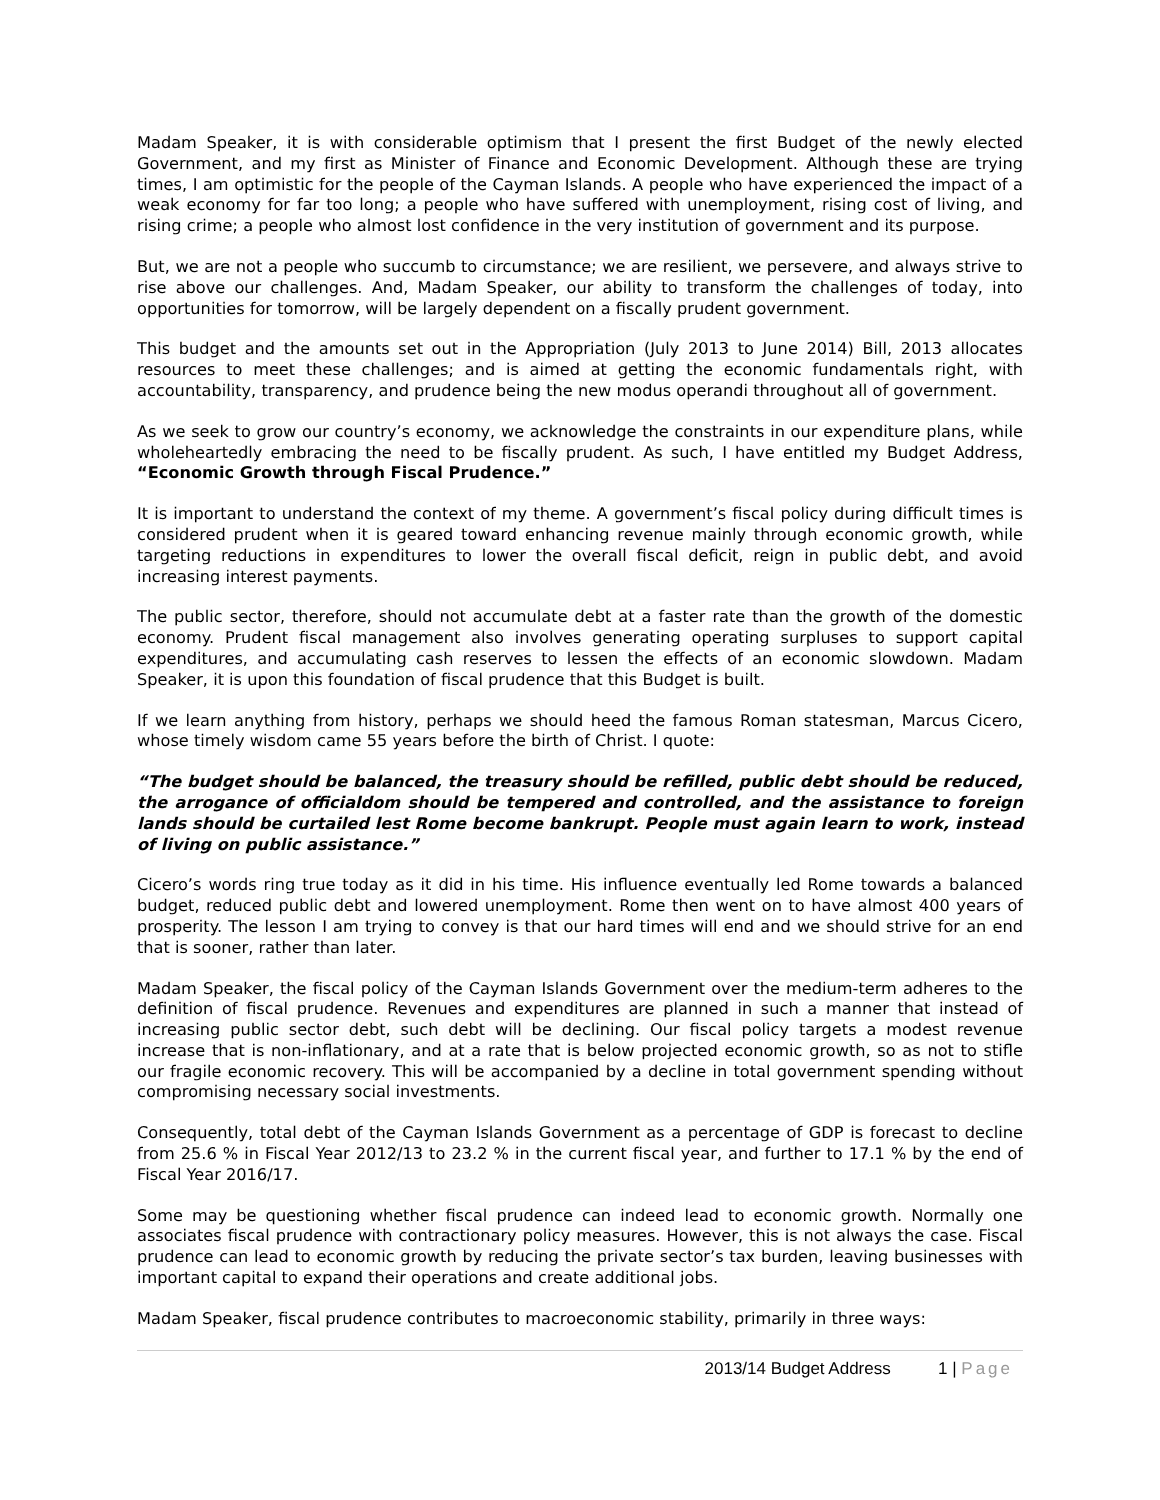Madam Speaker, it is with considerable optimism that I present the first Budget of the newly elected Government, and my first as Minister of Finance and Economic Development. Although these are trying times, I am optimistic for the people of the Cayman Islands. A people who have experienced the impact of a weak economy for far too long; a people who have suffered with unemployment, rising cost of living, and rising crime; a people who almost lost confidence in the very institution of government and its purpose.
But, we are not a people who succumb to circumstance; we are resilient, we persevere, and always strive to rise above our challenges. And, Madam Speaker, our ability to transform the challenges of today, into opportunities for tomorrow, will be largely dependent on a fiscally prudent government.
This budget and the amounts set out in the Appropriation (July 2013 to June 2014) Bill, 2013 allocates resources to meet these challenges; and is aimed at getting the economic fundamentals right, with accountability, transparency, and prudence being the new modus operandi throughout all of government.
As we seek to grow our country’s economy, we acknowledge the constraints in our expenditure plans, while wholeheartedly embracing the need to be fiscally prudent. As such, I have entitled my Budget Address, “Economic Growth through Fiscal Prudence.”
It is important to understand the context of my theme. A government’s fiscal policy during difficult times is considered prudent when it is geared toward enhancing revenue mainly through economic growth, while targeting reductions in expenditures to lower the overall fiscal deficit, reign in public debt, and avoid increasing interest payments.
The public sector, therefore, should not accumulate debt at a faster rate than the growth of the domestic economy. Prudent fiscal management also involves generating operating surpluses to support capital expenditures, and accumulating cash reserves to lessen the effects of an economic slowdown. Madam Speaker, it is upon this foundation of fiscal prudence that this Budget is built.
If we learn anything from history, perhaps we should heed the famous Roman statesman, Marcus Cicero, whose timely wisdom came 55 years before the birth of Christ. I quote:
“The budget should be balanced, the treasury should be refilled, public debt should be reduced, the arrogance of officialdom should be tempered and controlled, and the assistance to foreign lands should be curtailed lest Rome become bankrupt. People must again learn to work, instead of living on public assistance.”
Cicero’s words ring true today as it did in his time. His influence eventually led Rome towards a balanced budget, reduced public debt and lowered unemployment. Rome then went on to have almost 400 years of prosperity. The lesson I am trying to convey is that our hard times will end and we should strive for an end that is sooner, rather than later.
Madam Speaker, the fiscal policy of the Cayman Islands Government over the medium-term adheres to the definition of fiscal prudence. Revenues and expenditures are planned in such a manner that instead of increasing public sector debt, such debt will be declining. Our fiscal policy targets a modest revenue increase that is non-inflationary, and at a rate that is below projected economic growth, so as not to stifle our fragile economic recovery. This will be accompanied by a decline in total government spending without compromising necessary social investments.
Consequently, total debt of the Cayman Islands Government as a percentage of GDP is forecast to decline from 25.6 % in Fiscal Year 2012/13 to 23.2 % in the current fiscal year, and further to 17.1 % by the end of Fiscal Year 2016/17.
Some may be questioning whether fiscal prudence can indeed lead to economic growth. Normally one associates fiscal prudence with contractionary policy measures. However, this is not always the case. Fiscal prudence can lead to economic growth by reducing the private sector’s tax burden, leaving businesses with important capital to expand their operations and create additional jobs.
Madam Speaker, fiscal prudence contributes to macroeconomic stability, primarily in three ways:
2013/14 Budget Address 1 | Page